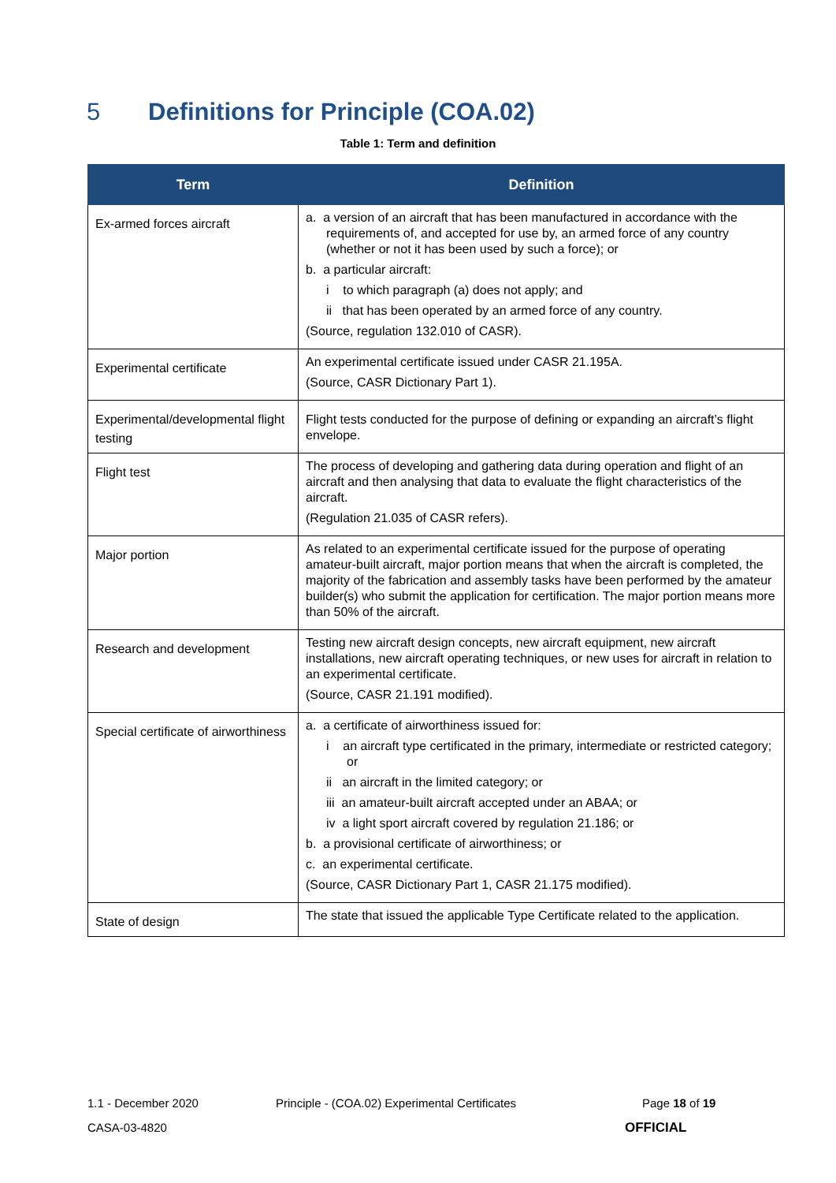5 Definitions for Principle (COA.02)
Table 1: Term and definition
| Term | Definition |
| --- | --- |
| Ex-armed forces aircraft | a. a version of an aircraft that has been manufactured in accordance with the requirements of, and accepted for use by, an armed force of any country (whether or not it has been used by such a force); or b. a particular aircraft: i to which paragraph (a) does not apply; and ii that has been operated by an armed force of any country. (Source, regulation 132.010 of CASR). |
| Experimental certificate | An experimental certificate issued under CASR 21.195A. (Source, CASR Dictionary Part 1). |
| Experimental/developmental flight testing | Flight tests conducted for the purpose of defining or expanding an aircraft’s flight envelope. |
| Flight test | The process of developing and gathering data during operation and flight of an aircraft and then analysing that data to evaluate the flight characteristics of the aircraft. (Regulation 21.035 of CASR refers). |
| Major portion | As related to an experimental certificate issued for the purpose of operating amateur-built aircraft, major portion means that when the aircraft is completed, the majority of the fabrication and assembly tasks have been performed by the amateur builder(s) who submit the application for certification. The major portion means more than 50% of the aircraft. |
| Research and development | Testing new aircraft design concepts, new aircraft equipment, new aircraft installations, new aircraft operating techniques, or new uses for aircraft in relation to an experimental certificate. (Source, CASR 21.191 modified). |
| Special certificate of airworthiness | a. a certificate of airworthiness issued for: i an aircraft type certificated in the primary, intermediate or restricted category; or ii an aircraft in the limited category; or iii an amateur-built aircraft accepted under an ABAA; or iv a light sport aircraft covered by regulation 21.186; or b. a provisional certificate of airworthiness; or c. an experimental certificate. (Source, CASR Dictionary Part 1, CASR 21.175 modified). |
| State of design | The state that issued the applicable Type Certificate related to the application. |
1.1 - December 2020
Principle - (COA.02) Experimental Certificates
Page 18 of 19
CASA-03-4820 OFFICIAL